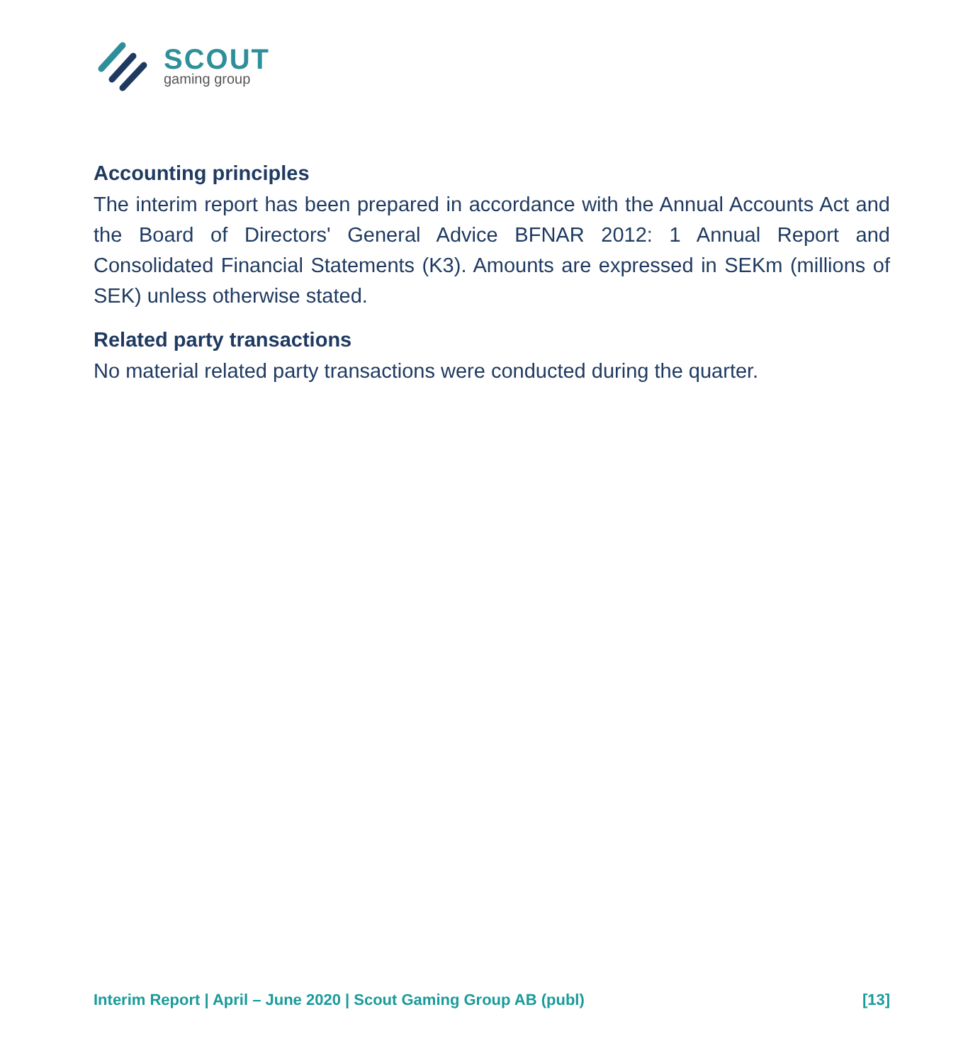SCOUT
gaming group
Accounting principles
The interim report has been prepared in accordance with the Annual Accounts Act and the Board of Directors' General Advice BFNAR 2012: 1 Annual Report and Consolidated Financial Statements (K3). Amounts are expressed in SEKm (millions of SEK) unless otherwise stated.
Related party transactions
No material related party transactions were conducted during the quarter.
Interim Report | April – June 2020 | Scout Gaming Group AB (publ) [13]